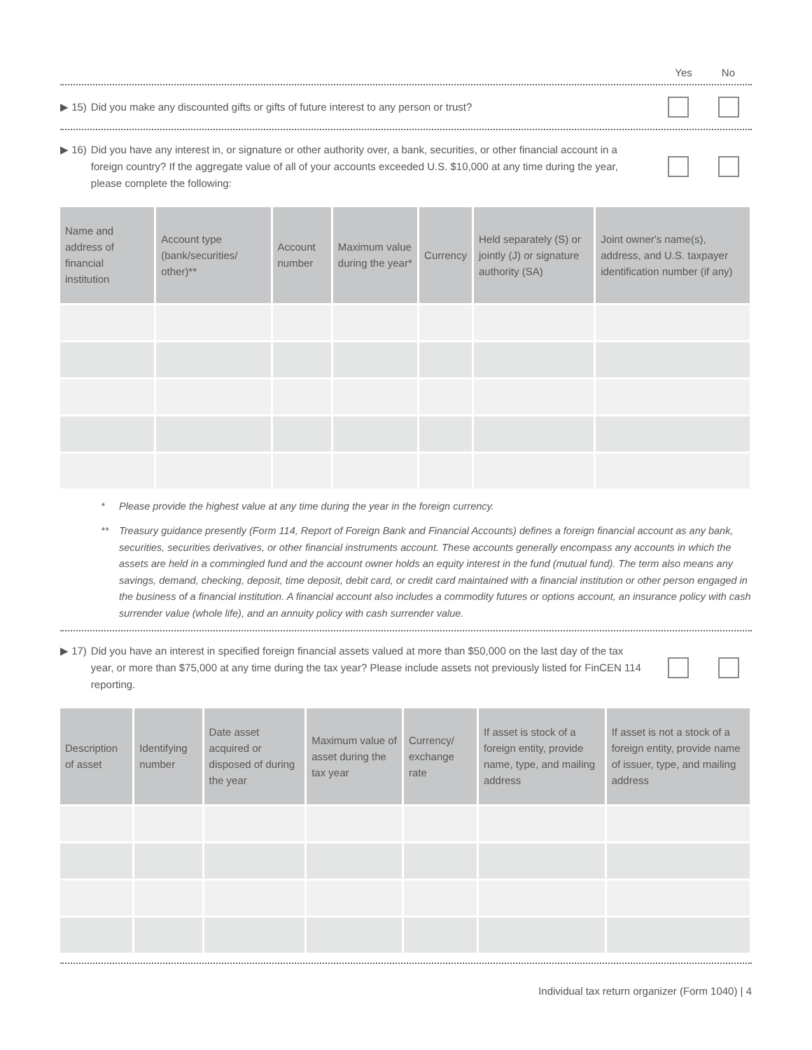Yes No
▶ 15) Did you make any discounted gifts or gifts of future interest to any person or trust?
▶ 16) Did you have any interest in, or signature or other authority over, a bank, securities, or other financial account in a foreign country? If the aggregate value of all of your accounts exceeded U.S. $10,000 at any time during the year, please complete the following:
| Name and address of financial institution | Account type (bank/securities/ other)** | Account number | Maximum value during the year* | Currency | Held separately (S) or jointly (J) or signature authority (SA) | Joint owner's name(s), address, and U.S. taxpayer identification number (if any) |
| --- | --- | --- | --- | --- | --- | --- |
* Please provide the highest value at any time during the year in the foreign currency.
** Treasury guidance presently (Form 114, Report of Foreign Bank and Financial Accounts) defines a foreign financial account as any bank, securities, securities derivatives, or other financial instruments account. These accounts generally encompass any accounts in which the assets are held in a commingled fund and the account owner holds an equity interest in the fund (mutual fund). The term also means any savings, demand, checking, deposit, time deposit, debit card, or credit card maintained with a financial institution or other person engaged in the business of a financial institution. A financial account also includes a commodity futures or options account, an insurance policy with cash surrender value (whole life), and an annuity policy with cash surrender value.
▶ 17) Did you have an interest in specified foreign financial assets valued at more than $50,000 on the last day of the tax year, or more than $75,000 at any time during the tax year? Please include assets not previously listed for FinCEN 114 reporting.
| Description of asset | Identifying number | Date asset acquired or disposed of during the year | Maximum value of asset during the tax year | Currency/ exchange rate | If asset is stock of a foreign entity, provide name, type, and mailing address | If asset is not a stock of a foreign entity, provide name of issuer, type, and mailing address |
| --- | --- | --- | --- | --- | --- | --- |
Individual tax return organizer (Form 1040) | 4